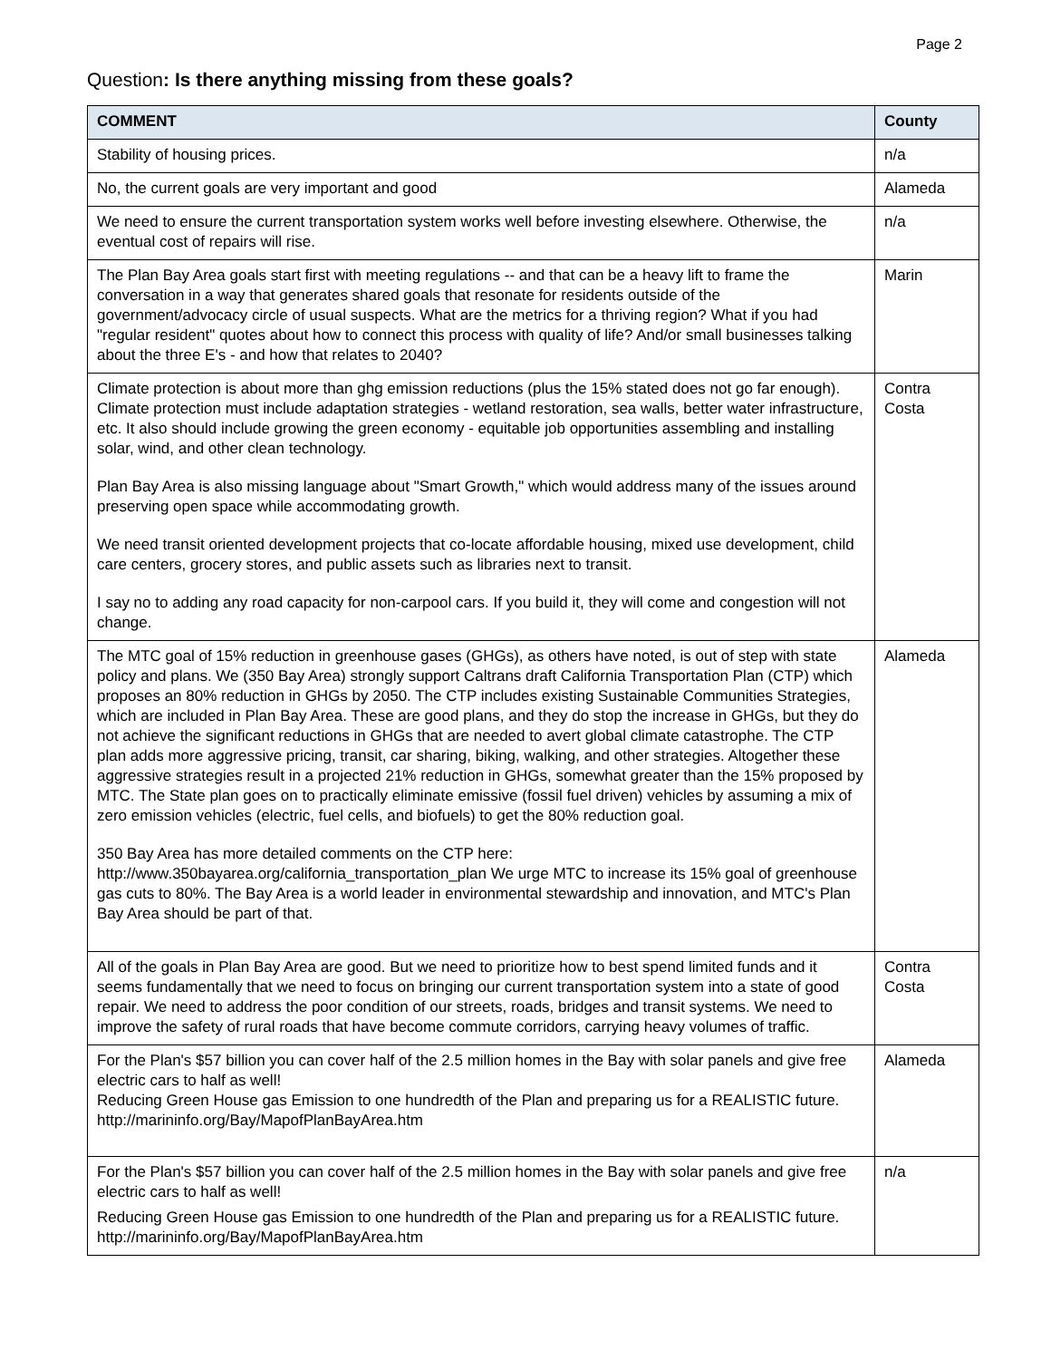Page 2
Question: Is there anything missing from these goals?
| COMMENT | County |
| --- | --- |
| Stability of housing prices. | n/a |
| No, the current goals are very important and good | Alameda |
| We need to ensure the current transportation system works well before investing elsewhere. Otherwise, the eventual cost of repairs will rise. | n/a |
| The Plan Bay Area goals start first with meeting regulations -- and that can be a heavy lift to frame the conversation in a way that generates shared goals that resonate for residents outside of the government/advocacy circle of usual suspects. What are the metrics for a thriving region? What if you had "regular resident" quotes about how to connect this process with quality of life? And/or small businesses talking about the three E's - and how that relates to 2040? | Marin |
| Climate protection is about more than ghg emission reductions (plus the 15% stated does not go far enough). Climate protection must include adaptation strategies - wetland restoration, sea walls, better water infrastructure, etc. It also should include growing the green economy - equitable job opportunities assembling and installing solar, wind, and other clean technology. Plan Bay Area is also missing language about "Smart Growth," which would address many of the issues around preserving open space while accommodating growth. We need transit oriented development projects that co-locate affordable housing, mixed use development, child care centers, grocery stores, and public assets such as libraries next to transit. I say no to adding any road capacity for non-carpool cars. If you build it, they will come and congestion will not change. | Contra Costa |
| The MTC goal of 15% reduction in greenhouse gases (GHGs), as others have noted, is out of step with state policy and plans. We (350 Bay Area) strongly support Caltrans draft California Transportation Plan (CTP) which proposes an 80% reduction in GHGs by 2050. The CTP includes existing Sustainable Communities Strategies, which are included in Plan Bay Area. These are good plans, and they do stop the increase in GHGs, but they do not achieve the significant reductions in GHGs that are needed to avert global climate catastrophe. The CTP plan adds more aggressive pricing, transit, car sharing, biking, walking, and other strategies. Altogether these aggressive strategies result in a projected 21% reduction in GHGs, somewhat greater than the 15% proposed by MTC. The State plan goes on to practically eliminate emissive (fossil fuel driven) vehicles by assuming a mix of zero emission vehicles (electric, fuel cells, and biofuels) to get the 80% reduction goal. 350 Bay Area has more detailed comments on the CTP here: http://www.350bayarea.org/california_transportation_plan We urge MTC to increase its 15% goal of greenhouse gas cuts to 80%. The Bay Area is a world leader in environmental stewardship and innovation, and MTC's Plan Bay Area should be part of that. | Alameda |
| All of the goals in Plan Bay Area are good. But we need to prioritize how to best spend limited funds and it seems fundamentally that we need to focus on bringing our current transportation system into a state of good repair. We need to address the poor condition of our streets, roads, bridges and transit systems. We need to improve the safety of rural roads that have become commute corridors, carrying heavy volumes of traffic. | Contra Costa |
| For the Plan's $57 billion you can cover half of the 2.5 million homes in the Bay with solar panels and give free electric cars to half as well! Reducing Green House gas Emission to one hundredth of the Plan and preparing us for a REALISTIC future. http://marininfo.org/Bay/MapofPlanBayArea.htm | Alameda |
| For the Plan's $57 billion you can cover half of the 2.5 million homes in the Bay with solar panels and give free electric cars to half as well! Reducing Green House gas Emission to one hundredth of the Plan and preparing us for a REALISTIC future. http://marininfo.org/Bay/MapofPlanBayArea.htm | n/a |